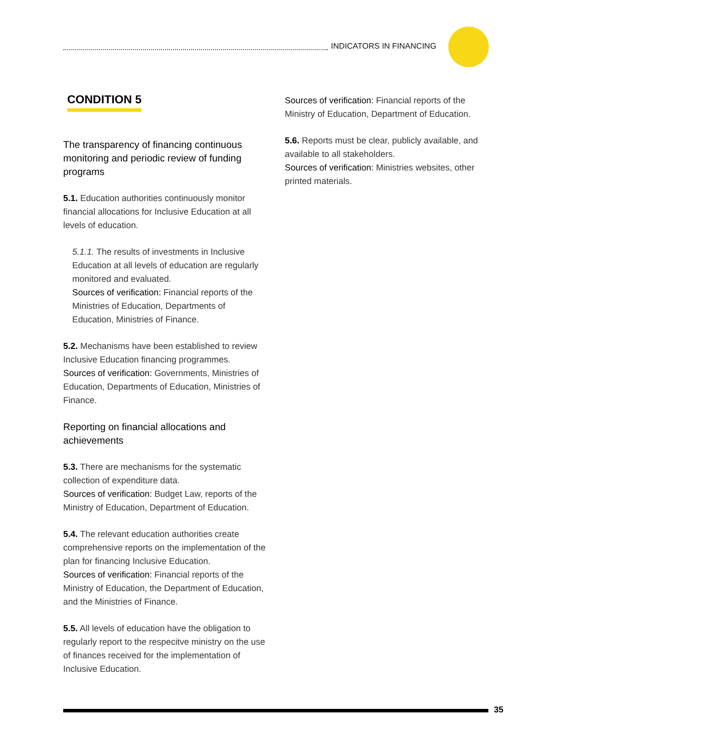INDICATORS IN FINANCING
CONDITION 5
The transparency of financing continuous monitoring and periodic review of funding programs
5.1. Education authorities continuously monitor financial allocations for Inclusive Education at all levels of education.
5.1.1. The results of investments in Inclusive Education at all levels of education are regularly monitored and evaluated.
Sources of verification: Financial reports of the Ministries of Education, Departments of Education, Ministries of Finance.
5.2. Mechanisms have been established to review Inclusive Education financing programmes.
Sources of verification: Governments, Ministries of Education, Departments of Education, Ministries of Finance.
Reporting on financial allocations and achievements
5.3. There are mechanisms for the systematic collection of expenditure data.
Sources of verification: Budget Law, reports of the Ministry of Education, Department of Education.
5.4. The relevant education authorities create comprehensive reports on the implementation of the plan for financing Inclusive Education.
Sources of verification: Financial reports of the Ministry of Education, the Department of Education, and the Ministries of Finance.
5.5. All levels of education have the obligation to regularly report to the respecitve ministry on the use of finances received for the implementation of Inclusive Education.
Sources of verification: Financial reports of the Ministry of Education, Department of Education.
5.6. Reports must be clear, publicly available, and available to all stakeholders.
Sources of verification: Ministries websites, other printed materials.
35